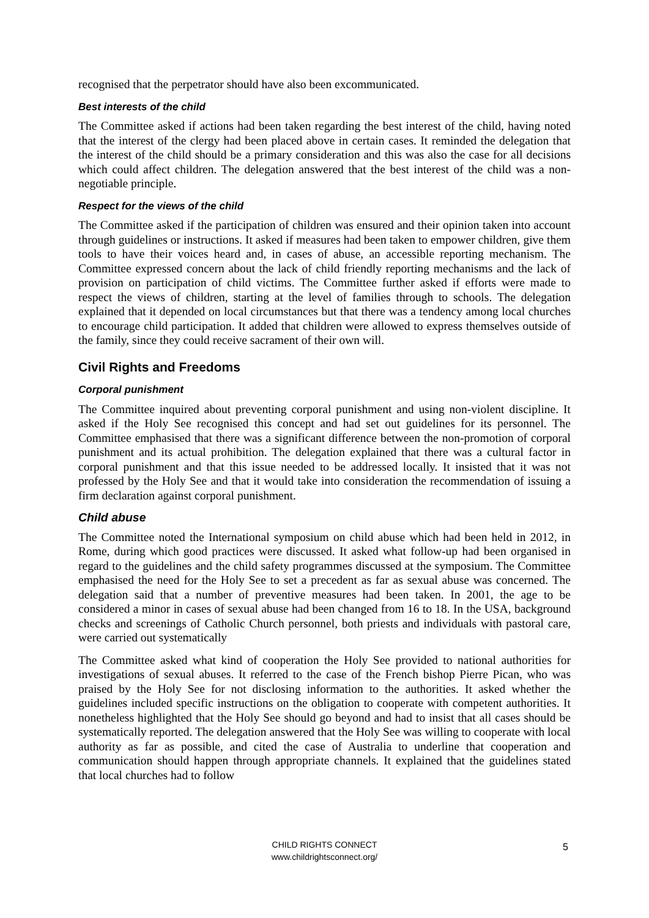recognised that the perpetrator should have also been excommunicated.
Best interests of the child
The Committee asked if actions had been taken regarding the best interest of the child, having noted that the interest of the clergy had been placed above in certain cases. It reminded the delegation that the interest of the child should be a primary consideration and this was also the case for all decisions which could affect children. The delegation answered that the best interest of the child was a non-negotiable principle.
Respect for the views of the child
The Committee asked if the participation of children was ensured and their opinion taken into account through guidelines or instructions. It asked if measures had been taken to empower children, give them tools to have their voices heard and, in cases of abuse, an accessible reporting mechanism. The Committee expressed concern about the lack of child friendly reporting mechanisms and the lack of provision on participation of child victims. The Committee further asked if efforts were made to respect the views of children, starting at the level of families through to schools. The delegation explained that it depended on local circumstances but that there was a tendency among local churches to encourage child participation. It added that children were allowed to express themselves outside of the family, since they could receive sacrament of their own will.
Civil Rights and Freedoms
Corporal punishment
The Committee inquired about preventing corporal punishment and using non-violent discipline. It asked if the Holy See recognised this concept and had set out guidelines for its personnel. The Committee emphasised that there was a significant difference between the non-promotion of corporal punishment and its actual prohibition. The delegation explained that there was a cultural factor in corporal punishment and that this issue needed to be addressed locally. It insisted that it was not professed by the Holy See and that it would take into consideration the recommendation of issuing a firm declaration against corporal punishment.
Child abuse
The Committee noted the International symposium on child abuse which had been held in 2012, in Rome, during which good practices were discussed. It asked what follow-up had been organised in regard to the guidelines and the child safety programmes discussed at the symposium. The Committee emphasised the need for the Holy See to set a precedent as far as sexual abuse was concerned. The delegation said that a number of preventive measures had been taken. In 2001, the age to be considered a minor in cases of sexual abuse had been changed from 16 to 18. In the USA, background checks and screenings of Catholic Church personnel, both priests and individuals with pastoral care, were carried out systematically
The Committee asked what kind of cooperation the Holy See provided to national authorities for investigations of sexual abuses. It referred to the case of the French bishop Pierre Pican, who was praised by the Holy See for not disclosing information to the authorities. It asked whether the guidelines included specific instructions on the obligation to cooperate with competent authorities. It nonetheless highlighted that the Holy See should go beyond and had to insist that all cases should be systematically reported. The delegation answered that the Holy See was willing to cooperate with local authority as far as possible, and cited the case of Australia to underline that cooperation and communication should happen through appropriate channels. It explained that the guidelines stated that local churches had to follow
CHILD RIGHTS CONNECT
www.childrightsconnect.org/
5